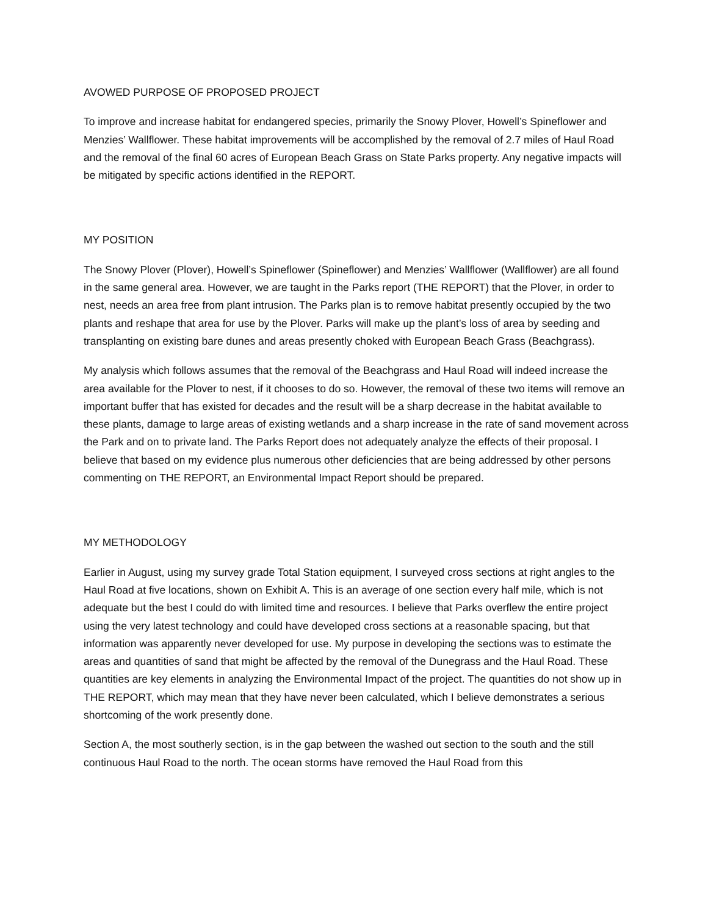AVOWED PURPOSE OF PROPOSED PROJECT
To improve and increase habitat for endangered species, primarily the Snowy Plover, Howell’s Spineflower and Menzies’ Wallflower. These habitat improvements will be accomplished by the removal of 2.7 miles of Haul Road and the removal of the final 60 acres of European Beach Grass on State Parks property. Any negative impacts will be mitigated by specific actions identified in the REPORT.
MY POSITION
The Snowy Plover (Plover), Howell’s Spineflower (Spineflower) and Menzies’ Wallflower (Wallflower) are all found in the same general area. However, we are taught in the Parks report (THE REPORT) that the Plover, in order to nest, needs an area free from plant intrusion. The Parks plan is to remove habitat presently occupied by the two plants and reshape that area for use by the Plover. Parks will make up the plant’s loss of area by seeding and transplanting on existing bare dunes and areas presently choked with European Beach Grass (Beachgrass).
My analysis which follows assumes that the removal of the Beachgrass and Haul Road will indeed increase the area available for the Plover to nest, if it chooses to do so. However, the removal of these two items will remove an important buffer that has existed for decades and the result will be a sharp decrease in the habitat available to these plants, damage to large areas of existing wetlands and a sharp increase in the rate of sand movement across the Park and on to private land. The Parks Report does not adequately analyze the effects of their proposal. I believe that based on my evidence plus numerous other deficiencies that are being addressed by other persons commenting on THE REPORT, an Environmental Impact Report should be prepared.
MY METHODOLOGY
Earlier in August, using my survey grade Total Station equipment, I surveyed cross sections at right angles to the Haul Road at five locations, shown on Exhibit A. This is an average of one section every half mile, which is not adequate but the best I could do with limited time and resources. I believe that Parks overflew the entire project using the very latest technology and could have developed cross sections at a reasonable spacing, but that information was apparently never developed for use. My purpose in developing the sections was to estimate the areas and quantities of sand that might be affected by the removal of the Dunegrass and the Haul Road. These quantities are key elements in analyzing the Environmental Impact of the project. The quantities do not show up in THE REPORT, which may mean that they have never been calculated, which I believe demonstrates a serious shortcoming of the work presently done.
Section A, the most southerly section, is in the gap between the washed out section to the south and the still continuous Haul Road to the north. The ocean storms have removed the Haul Road from this